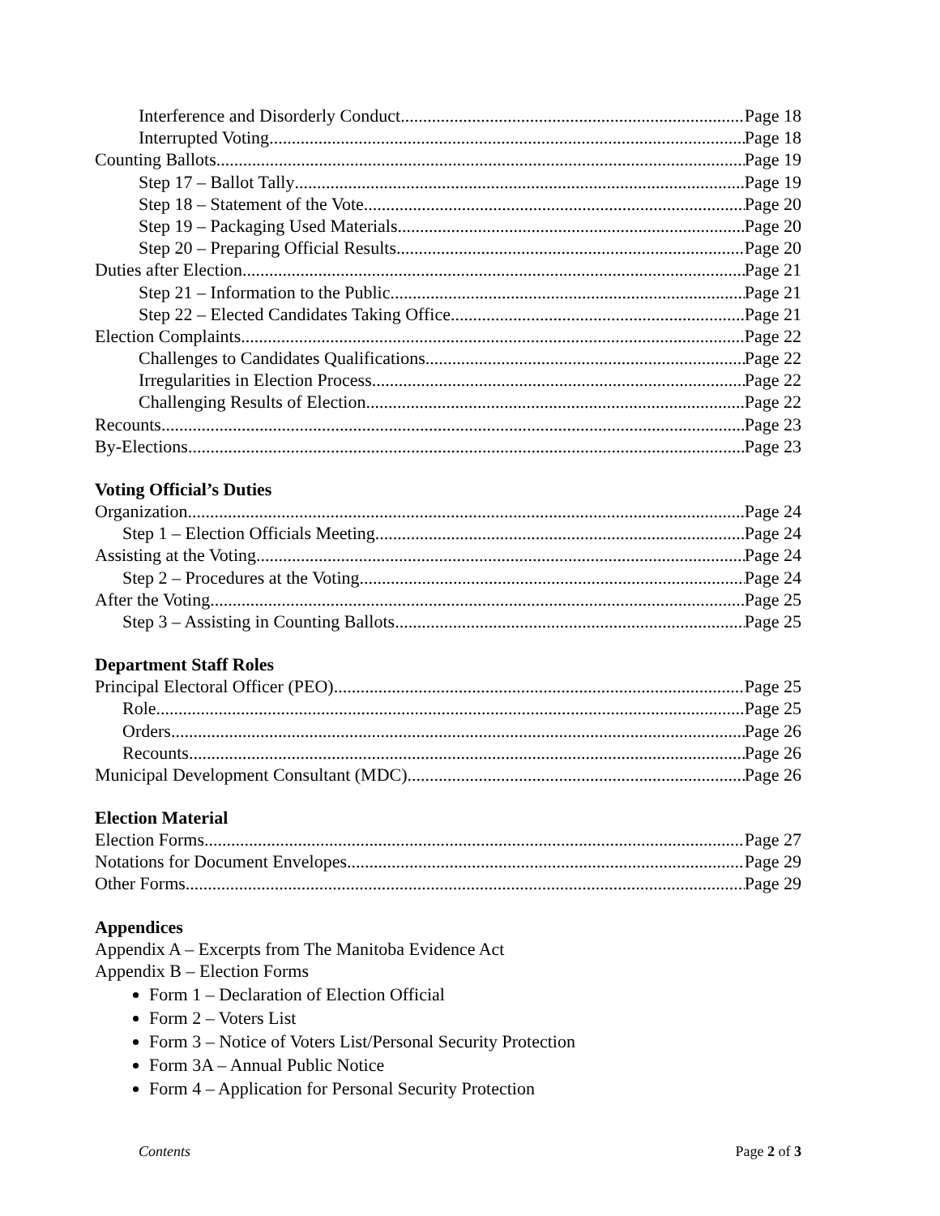Interference and Disorderly Conduct Page 18
Interrupted Voting Page 18
Counting Ballots Page 19
Step 17 – Ballot Tally Page 19
Step 18 – Statement of the Vote Page 20
Step 19 – Packaging Used Materials Page 20
Step 20 – Preparing Official Results Page 20
Duties after Election Page 21
Step 21 – Information to the Public Page 21
Step 22 – Elected Candidates Taking Office Page 21
Election Complaints Page 22
Challenges to Candidates Qualifications Page 22
Irregularities in Election Process Page 22
Challenging Results of Election Page 22
Recounts Page 23
By-Elections Page 23
Voting Official’s Duties
Organization Page 24
Step 1 – Election Officials Meeting Page 24
Assisting at the Voting Page 24
Step 2 – Procedures at the Voting Page 24
After the Voting Page 25
Step 3 – Assisting in Counting Ballots Page 25
Department Staff Roles
Principal Electoral Officer (PEO) Page 25
Role Page 25
Orders Page 26
Recounts Page 26
Municipal Development Consultant (MDC) Page 26
Election Material
Election Forms Page 27
Notations for Document Envelopes Page 29
Other Forms Page 29
Appendices
Appendix A – Excerpts from The Manitoba Evidence Act
Appendix B – Election Forms
Form 1 – Declaration of Election Official
Form 2 – Voters List
Form 3 – Notice of Voters List/Personal Security Protection
Form 3A – Annual Public Notice
Form 4 – Application for Personal Security Protection
Contents Page 2 of 3